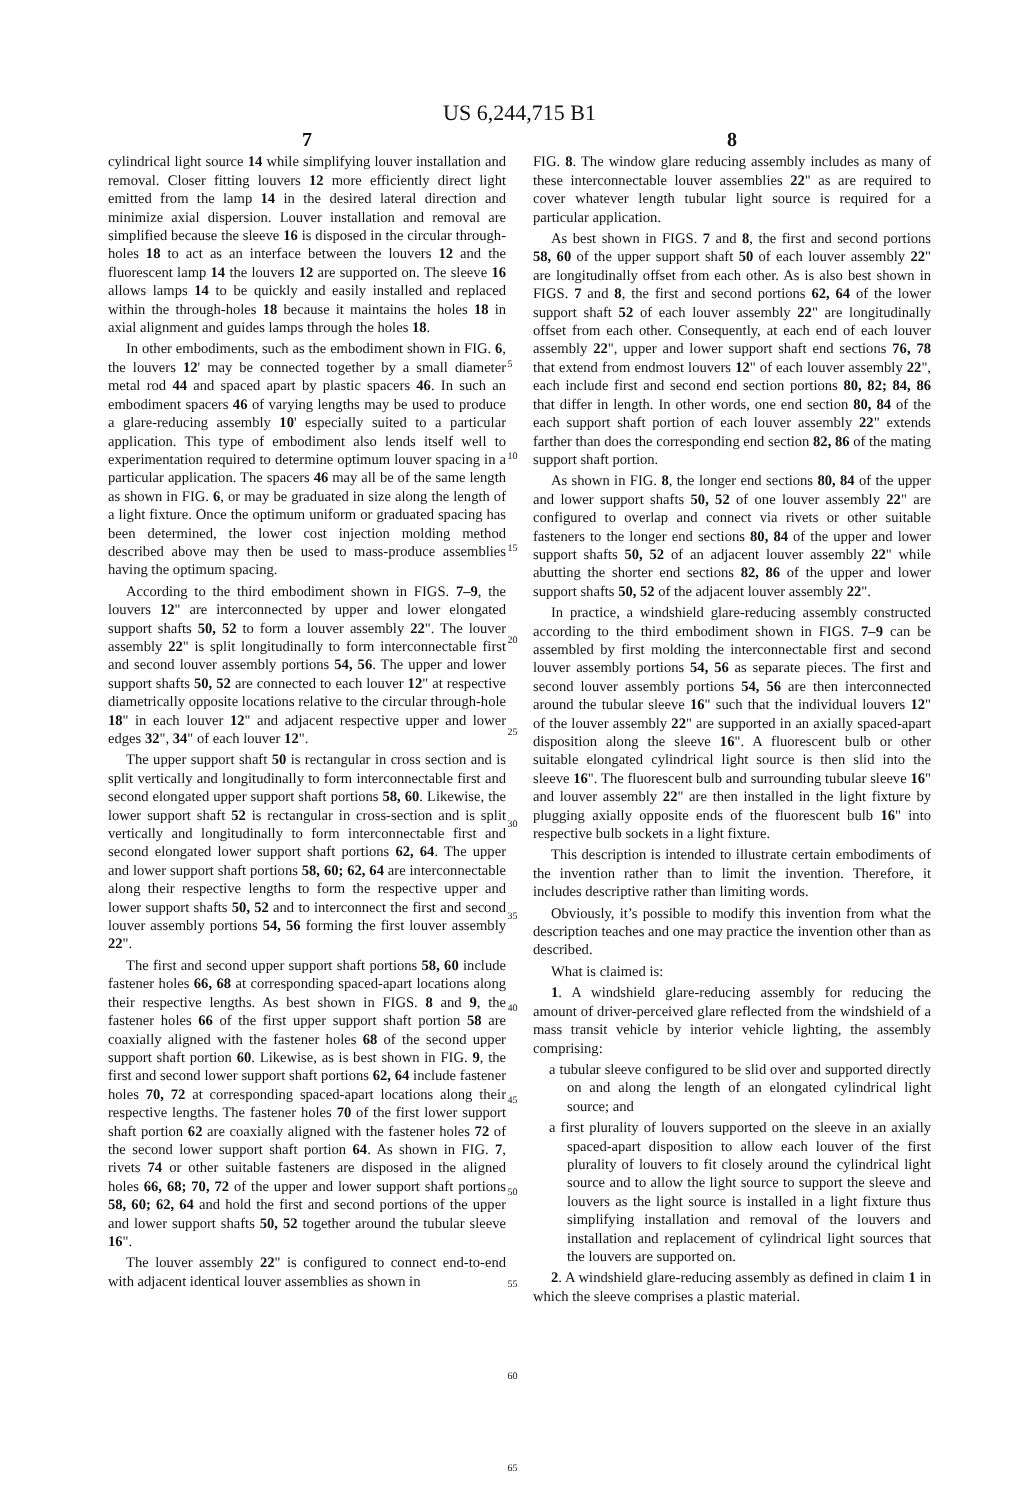US 6,244,715 B1
7
cylindrical light source 14 while simplifying louver installation and removal. Closer fitting louvers 12 more efficiently direct light emitted from the lamp 14 in the desired lateral direction and minimize axial dispersion. Louver installation and removal are simplified because the sleeve 16 is disposed in the circular through-holes 18 to act as an interface between the louvers 12 and the fluorescent lamp 14 the louvers 12 are supported on. The sleeve 16 allows lamps 14 to be quickly and easily installed and replaced within the through-holes 18 because it maintains the holes 18 in axial alignment and guides lamps through the holes 18.
In other embodiments, such as the embodiment shown in FIG. 6, the louvers 12' may be connected together by a small diameter metal rod 44 and spaced apart by plastic spacers 46. In such an embodiment spacers 46 of varying lengths may be used to produce a glare-reducing assembly 10' especially suited to a particular application. This type of embodiment also lends itself well to experimentation required to determine optimum louver spacing in a particular application. The spacers 46 may all be of the same length as shown in FIG. 6, or may be graduated in size along the length of a light fixture. Once the optimum uniform or graduated spacing has been determined, the lower cost injection molding method described above may then be used to mass-produce assemblies having the optimum spacing.
According to the third embodiment shown in FIGS. 7–9, the louvers 12" are interconnected by upper and lower elongated support shafts 50, 52 to form a louver assembly 22". The louver assembly 22" is split longitudinally to form interconnectable first and second louver assembly portions 54, 56. The upper and lower support shafts 50, 52 are connected to each louver 12" at respective diametrically opposite locations relative to the circular through-hole 18" in each louver 12" and adjacent respective upper and lower edges 32", 34" of each louver 12".
The upper support shaft 50 is rectangular in cross section and is split vertically and longitudinally to form interconnectable first and second elongated upper support shaft portions 58, 60. Likewise, the lower support shaft 52 is rectangular in cross-section and is split vertically and longitudinally to form interconnectable first and second elongated lower support shaft portions 62, 64. The upper and lower support shaft portions 58, 60; 62, 64 are interconnectable along their respective lengths to form the respective upper and lower support shafts 50, 52 and to interconnect the first and second louver assembly portions 54, 56 forming the first louver assembly 22".
The first and second upper support shaft portions 58, 60 include fastener holes 66, 68 at corresponding spaced-apart locations along their respective lengths. As best shown in FIGS. 8 and 9, the fastener holes 66 of the first upper support shaft portion 58 are coaxially aligned with the fastener holes 68 of the second upper support shaft portion 60. Likewise, as is best shown in FIG. 9, the first and second lower support shaft portions 62, 64 include fastener holes 70, 72 at corresponding spaced-apart locations along their respective lengths. The fastener holes 70 of the first lower support shaft portion 62 are coaxially aligned with the fastener holes 72 of the second lower support shaft portion 64. As shown in FIG. 7, rivets 74 or other suitable fasteners are disposed in the aligned holes 66, 68; 70, 72 of the upper and lower support shaft portions 58, 60; 62, 64 and hold the first and second portions of the upper and lower support shafts 50, 52 together around the tubular sleeve 16".
The louver assembly 22" is configured to connect end-to-end with adjacent identical louver assemblies as shown in
5
10
15
20
25
30
35
40
45
50
55
60
65
8
FIG. 8. The window glare reducing assembly includes as many of these interconnectable louver assemblies 22" as are required to cover whatever length tubular light source is required for a particular application.
As best shown in FIGS. 7 and 8, the first and second portions 58, 60 of the upper support shaft 50 of each louver assembly 22" are longitudinally offset from each other. As is also best shown in FIGS. 7 and 8, the first and second portions 62, 64 of the lower support shaft 52 of each louver assembly 22" are longitudinally offset from each other. Consequently, at each end of each louver assembly 22", upper and lower support shaft end sections 76, 78 that extend from endmost louvers 12" of each louver assembly 22", each include first and second end section portions 80, 82; 84, 86 that differ in length. In other words, one end section 80, 84 of the each support shaft portion of each louver assembly 22" extends farther than does the corresponding end section 82, 86 of the mating support shaft portion.
As shown in FIG. 8, the longer end sections 80, 84 of the upper and lower support shafts 50, 52 of one louver assembly 22" are configured to overlap and connect via rivets or other suitable fasteners to the longer end sections 80, 84 of the upper and lower support shafts 50, 52 of an adjacent louver assembly 22" while abutting the shorter end sections 82, 86 of the upper and lower support shafts 50, 52 of the adjacent louver assembly 22".
In practice, a windshield glare-reducing assembly constructed according to the third embodiment shown in FIGS. 7–9 can be assembled by first molding the interconnectable first and second louver assembly portions 54, 56 as separate pieces. The first and second louver assembly portions 54, 56 are then interconnected around the tubular sleeve 16" such that the individual louvers 12" of the louver assembly 22" are supported in an axially spaced-apart disposition along the sleeve 16". A fluorescent bulb or other suitable elongated cylindrical light source is then slid into the sleeve 16". The fluorescent bulb and surrounding tubular sleeve 16" and louver assembly 22" are then installed in the light fixture by plugging axially opposite ends of the fluorescent bulb 16" into respective bulb sockets in a light fixture.
This description is intended to illustrate certain embodiments of the invention rather than to limit the invention. Therefore, it includes descriptive rather than limiting words.
Obviously, it’s possible to modify this invention from what the description teaches and one may practice the invention other than as described.
What is claimed is:
1. A windshield glare-reducing assembly for reducing the amount of driver-perceived glare reflected from the windshield of a mass transit vehicle by interior vehicle lighting, the assembly comprising:
a tubular sleeve configured to be slid over and supported directly on and along the length of an elongated cylindrical light source; and
a first plurality of louvers supported on the sleeve in an axially spaced-apart disposition to allow each louver of the first plurality of louvers to fit closely around the cylindrical light source and to allow the light source to support the sleeve and louvers as the light source is installed in a light fixture thus simplifying installation and removal of the louvers and installation and replacement of cylindrical light sources that the louvers are supported on.
2. A windshield glare-reducing assembly as defined in claim 1 in which the sleeve comprises a plastic material.